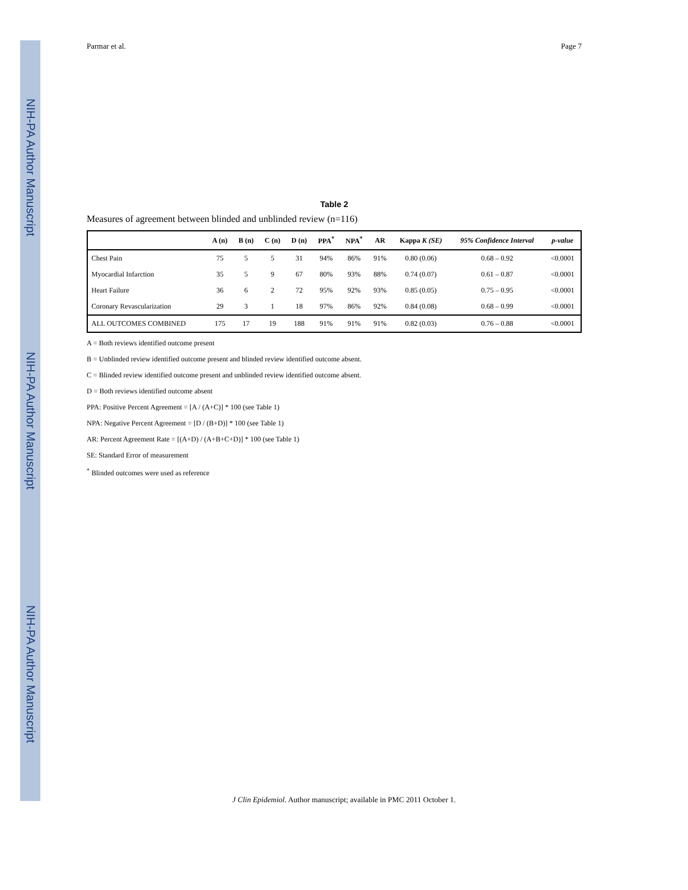NIH-PA Author Manuscript
NIH-PA Author Manuscript
NIH-PA Author Manuscript
Parmar et al. Page 7
Table 2
Measures of agreement between blinded and unblinded review (n=116)
| | A (n) | B (n) | C (n) | D (n) | PPA<sup>*</sup> | NPA<sup>*</sup> | AR | Kappa K (SE) | 95% Confidence Interval | p-value |
| --- | --- | --- | --- | --- | --- | --- | --- | --- | --- | --- |
| Chest Pain | 75 | 5 | 5 | 31 | 94% | 86% | 91% | 0.80 (0.06) | 0.68 – 0.92 | <0.0001 |
| Myocardial Infarction | 35 | 5 | 9 | 67 | 80% | 93% | 88% | 0.74 (0.07) | 0.61 – 0.87 | <0.0001 |
| Heart Failure | 36 | 6 | 2 | 72 | 95% | 92% | 93% | 0.85 (0.05) | 0.75 – 0.95 | <0.0001 |
| Coronary Revascularization | 29 | 3 | 1 | 18 | 97% | 86% | 92% | 0.84 (0.08) | 0.68 – 0.99 | <0.0001 |
| ALL OUTCOMES COMBINED | 175 | 17 | 19 | 188 | 91% | 91% | 91% | 0.82 (0.03) | 0.76 – 0.88 | <0.0001 |
A = Both reviews identified outcome present
B = Unblinded review identified outcome present and blinded review identified outcome absent.
C = Blinded review identified outcome present and unblinded review identified outcome absent.
D = Both reviews identified outcome absent
PPA: Positive Percent Agreement = [A / (A+C)] * 100 (see Table 1)
NPA: Negative Percent Agreement = [D / (B+D)] * 100 (see Table 1)
AR: Percent Agreement Rate = [(A+D) / (A+B+C+D)] * 100 (see Table 1)
SE: Standard Error of measurement
<sup>*</sup> Blinded outcomes were used as reference
J Clin Epidemiol. Author manuscript; available in PMC 2011 October 1.